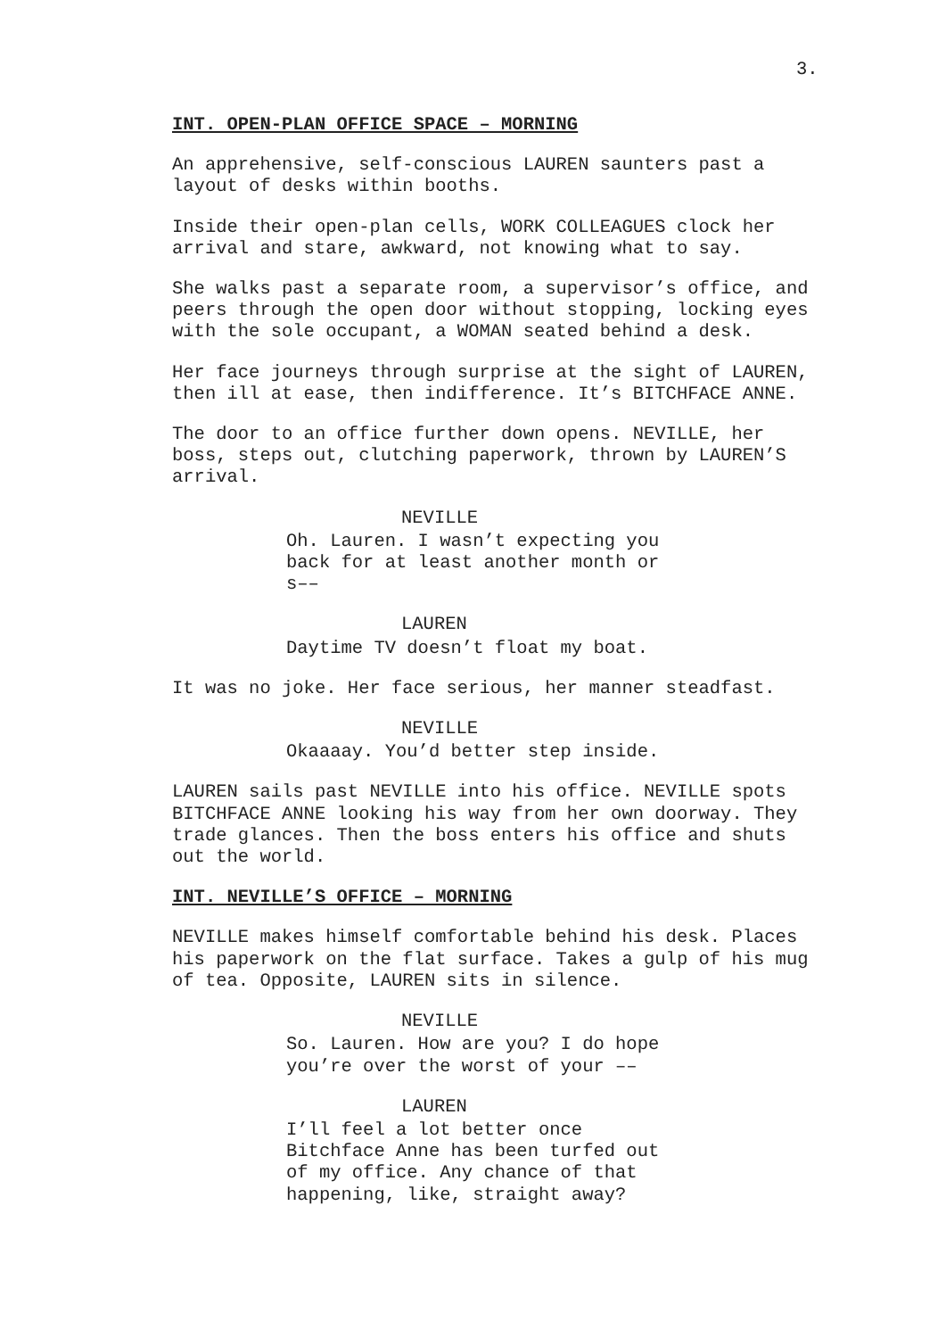3.
INT. OPEN-PLAN OFFICE SPACE – MORNING
An apprehensive, self-conscious LAUREN saunters past a
layout of desks within booths.
Inside their open-plan cells, WORK COLLEAGUES clock her
arrival and stare, awkward, not knowing what to say.
She walks past a separate room, a supervisor’s office, and
peers through the open door without stopping, locking eyes
with the sole occupant, a WOMAN seated behind a desk.
Her face journeys through surprise at the sight of LAUREN,
then ill at ease, then indifference. It’s BITCHFACE ANNE.
The door to an office further down opens. NEVILLE, her
boss, steps out, clutching paperwork, thrown by LAUREN’S
arrival.
NEVILLE
Oh. Lauren. I wasn’t expecting you
back for at least another month or
s––
LAUREN
Daytime TV doesn’t float my boat.
It was no joke. Her face serious, her manner steadfast.
NEVILLE
Okaaaay. You’d better step inside.
LAUREN sails past NEVILLE into his office. NEVILLE spots
BITCHFACE ANNE looking his way from her own doorway. They
trade glances. Then the boss enters his office and shuts
out the world.
INT. NEVILLE’S OFFICE – MORNING
NEVILLE makes himself comfortable behind his desk. Places
his paperwork on the flat surface. Takes a gulp of his mug
of tea. Opposite, LAUREN sits in silence.
NEVILLE
So. Lauren. How are you? I do hope
you’re over the worst of your ––
LAUREN
I’ll feel a lot better once
Bitchface Anne has been turfed out
of my office. Any chance of that
happening, like, straight away?